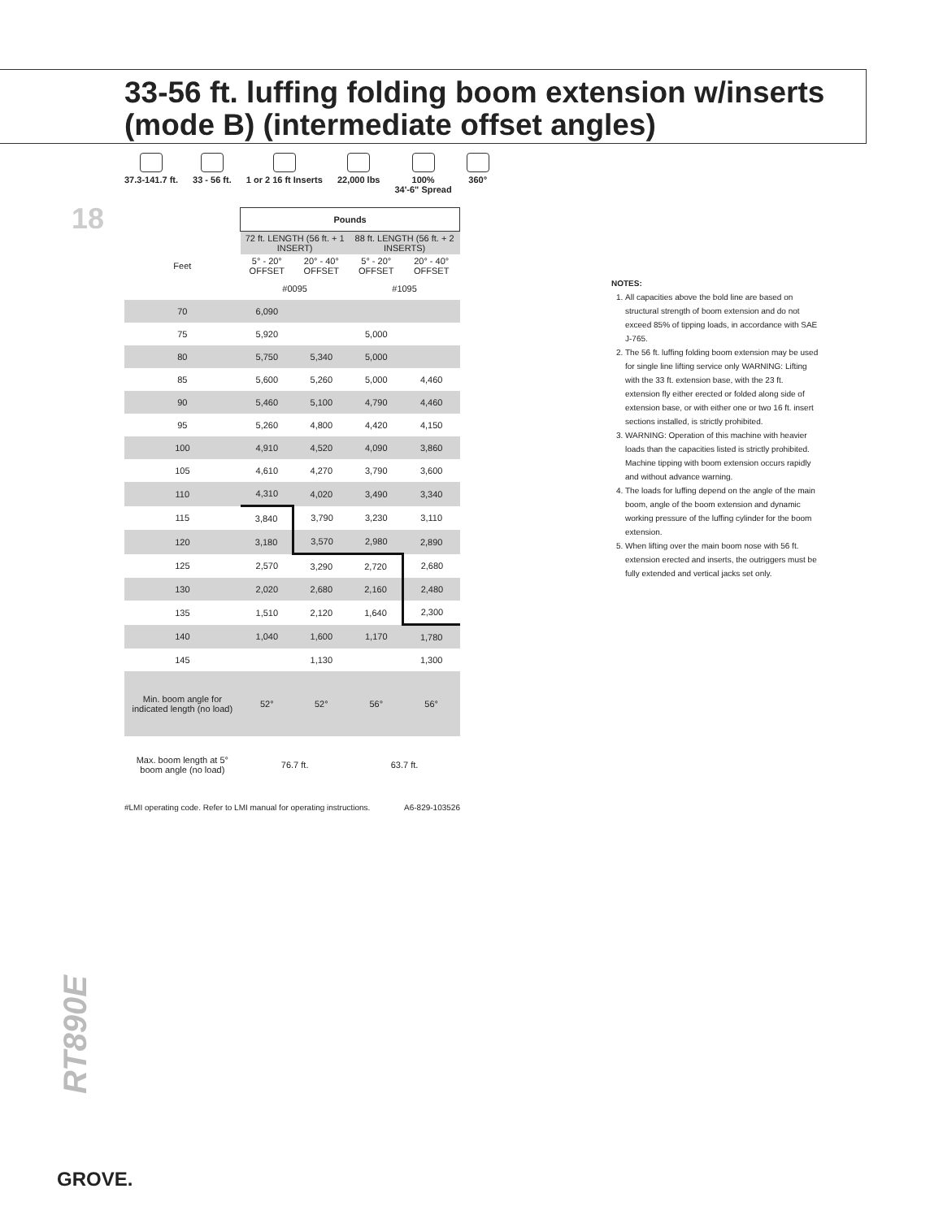33-56 ft. luffing folding boom extension w/inserts (mode B) (intermediate offset angles)
18
37.3-141.7 ft. 33 - 56 ft. 1 or 2 16 ft Inserts 22,000 lbs 100%
34'-6" Spread
360°
| | Pounds | | | |
| Feet | 72 ft. LENGTH (56 ft. + 1 INSERT) | | 88 ft. LENGTH (56 ft. + 2 INSERTS) | |
| | 5° - 20° OFFSET | 20° - 40° OFFSET | 5° - 20° OFFSET | 20° - 40° OFFSET |
| | #0095 | | #1095 | |
| 70 | 6,090 | | | |
| 75 | 5,920 | | 5,000 | |
| 80 | 5,750 | 5,340 | 5,000 | |
| 85 | 5,600 | 5,260 | 5,000 | 4,460 |
| 90 | 5,460 | 5,100 | 4,790 | 4,460 |
| 95 | 5,260 | 4,800 | 4,420 | 4,150 |
| 100 | 4,910 | 4,520 | 4,090 | 3,860 |
| 105 | 4,610 | 4,270 | 3,790 | 3,600 |
| 110 | 4,310 | 4,020 | 3,490 | 3,340 |
| 115 | 3,840 | 3,790 | 3,230 | 3,110 |
| 120 | 3,180 | 3,570 | 2,980 | 2,890 |
| 125 | 2,570 | 3,290 | 2,720 | 2,680 |
| 130 | 2,020 | 2,680 | 2,160 | 2,480 |
| 135 | 1,510 | 2,120 | 1,640 | 2,300 |
| 140 | 1,040 | 1,600 | 1,170 | 1,780 |
| 145 | | 1,130 | | 1,300 |
| Min. boom angle for indicated length (no load) | 52° | 52° | 56° | 56° |
| Max. boom length at 5° boom angle (no load) | 76.7 ft. | | 63.7 ft. | |
#LMI operating code. Refer to LMI manual for operating instructions. A6-829-103526
NOTES:
1. All capacities above the bold line are based on structural strength of boom extension and do not exceed 85% of tipping loads, in accordance with SAE J-765.
2. The 56 ft. luffing folding boom extension may be used for single line lifting service only WARNING: Lifting with the 33 ft. extension base, with the 23 ft. extension fly either erected or folded along side of extension base, or with either one or two 16 ft. insert sections installed, is strictly prohibited.
3. WARNING: Operation of this machine with heavier loads than the capacities listed is strictly prohibited. Machine tipping with boom extension occurs rapidly and without advance warning.
4. The loads for luffing depend on the angle of the main boom, angle of the boom extension and dynamic working pressure of the luffing cylinder for the boom extension.
5. When lifting over the main boom nose with 56 ft. extension erected and inserts, the outriggers must be fully extended and vertical jacks set only.
RT890E
GROVE.